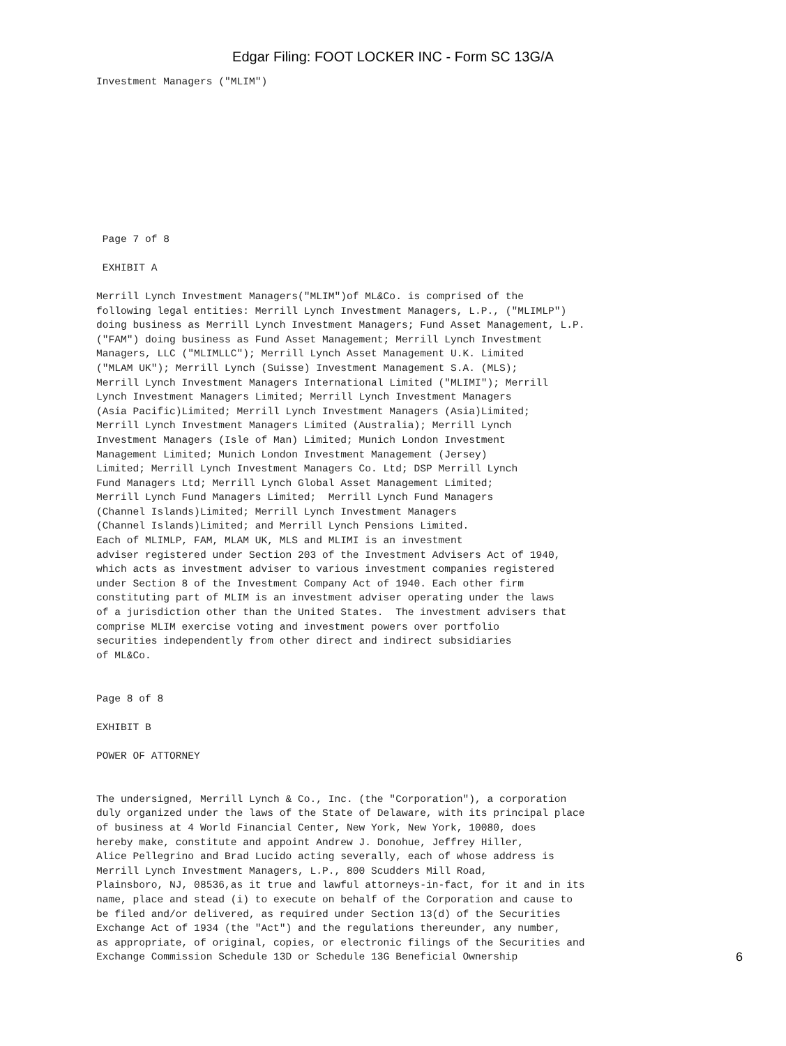Edgar Filing: FOOT LOCKER INC - Form SC 13G/A
Investment Managers ("MLIM")
 Page 7 of 8

 EXHIBIT A

Merrill Lynch Investment Managers("MLIM")of ML&Co. is comprised of the
following legal entities: Merrill Lynch Investment Managers, L.P., ("MLIMLP")
doing business as Merrill Lynch Investment Managers; Fund Asset Management, L.P.
("FAM") doing business as Fund Asset Management; Merrill Lynch Investment
Managers, LLC ("MLIMLLC"); Merrill Lynch Asset Management U.K. Limited
("MLAM UK"); Merrill Lynch (Suisse) Investment Management S.A. (MLS);
Merrill Lynch Investment Managers International Limited ("MLIMI"); Merrill
Lynch Investment Managers Limited; Merrill Lynch Investment Managers
(Asia Pacific)Limited; Merrill Lynch Investment Managers (Asia)Limited;
Merrill Lynch Investment Managers Limited (Australia); Merrill Lynch
Investment Managers (Isle of Man) Limited; Munich London Investment
Management Limited; Munich London Investment Management (Jersey)
Limited; Merrill Lynch Investment Managers Co. Ltd; DSP Merrill Lynch
Fund Managers Ltd; Merrill Lynch Global Asset Management Limited;
Merrill Lynch Fund Managers Limited;  Merrill Lynch Fund Managers
(Channel Islands)Limited; Merrill Lynch Investment Managers
(Channel Islands)Limited; and Merrill Lynch Pensions Limited.
Each of MLIMLP, FAM, MLAM UK, MLS and MLIMI is an investment
adviser registered under Section 203 of the Investment Advisers Act of 1940,
which acts as investment adviser to various investment companies registered
under Section 8 of the Investment Company Act of 1940. Each other firm
constituting part of MLIM is an investment adviser operating under the laws
of a jurisdiction other than the United States.  The investment advisers that
comprise MLIM exercise voting and investment powers over portfolio
securities independently from other direct and indirect subsidiaries
of ML&Co.


Page 8 of 8

EXHIBIT B

POWER OF ATTORNEY


The undersigned, Merrill Lynch & Co., Inc. (the "Corporation"), a corporation
duly organized under the laws of the State of Delaware, with its principal place
of business at 4 World Financial Center, New York, New York, 10080, does
hereby make, constitute and appoint Andrew J. Donohue, Jeffrey Hiller,
Alice Pellegrino and Brad Lucido acting severally, each of whose address is
Merrill Lynch Investment Managers, L.P., 800 Scudders Mill Road,
Plainsboro, NJ, 08536,as it true and lawful attorneys-in-fact, for it and in its
name, place and stead (i) to execute on behalf of the Corporation and cause to
be filed and/or delivered, as required under Section 13(d) of the Securities
Exchange Act of 1934 (the "Act") and the regulations thereunder, any number,
as appropriate, of original, copies, or electronic filings of the Securities and
Exchange Commission Schedule 13D or Schedule 13G Beneficial Ownership
6